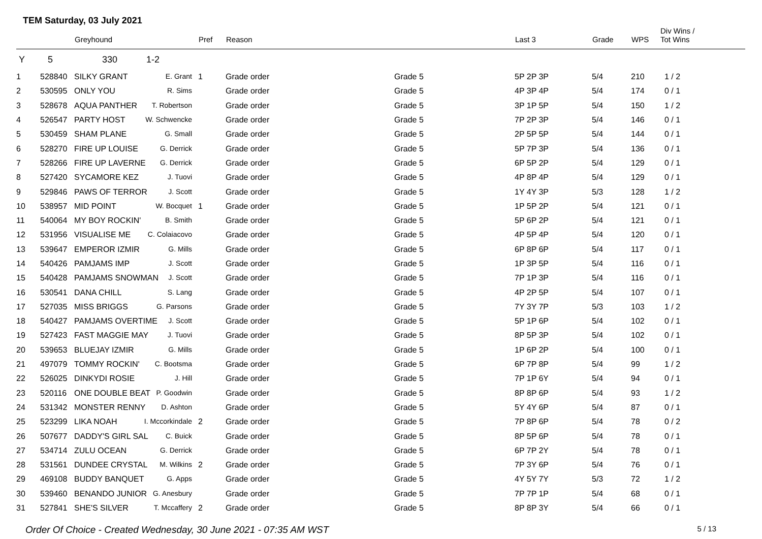TEM Saturday, 03 July 2021
| | | Greyhound | | Pref | Reason | | Last 3 | Grade | WPS | Div Wins / Tot Wins |
| --- | --- | --- | --- | --- | --- | --- | --- | --- | --- | --- |
| Y | 5 | 330 | 1-2 | | | | | | | |
| 1 | 528840 | SILKY GRANT E. Grant | | 1 | Grade order | Grade 5 | 5P 2P 3P | 5/4 | 210 | 1 / 2 |
| 2 | 530595 | ONLY YOU R. Sims | | | Grade order | Grade 5 | 4P 3P 4P | 5/4 | 174 | 0 / 1 |
| 3 | 528678 | AQUA PANTHER T. Robertson | | | Grade order | Grade 5 | 3P 1P 5P | 5/4 | 150 | 1 / 2 |
| 4 | 526547 | PARTY HOST W. Schwencke | | | Grade order | Grade 5 | 7P 2P 3P | 5/4 | 146 | 0 / 1 |
| 5 | 530459 | SHAM PLANE G. Small | | | Grade order | Grade 5 | 2P 5P 5P | 5/4 | 144 | 0 / 1 |
| 6 | 528270 | FIRE UP LOUISE G. Derrick | | | Grade order | Grade 5 | 5P 7P 3P | 5/4 | 136 | 0 / 1 |
| 7 | 528266 | FIRE UP LAVERNE G. Derrick | | | Grade order | Grade 5 | 6P 5P 2P | 5/4 | 129 | 0 / 1 |
| 8 | 527420 | SYCAMORE KEZ J. Tuovi | | | Grade order | Grade 5 | 4P 8P 4P | 5/4 | 129 | 0 / 1 |
| 9 | 529846 | PAWS OF TERROR J. Scott | | | Grade order | Grade 5 | 1Y 4Y 3P | 5/3 | 128 | 1 / 2 |
| 10 | 538957 | MID POINT W. Bocquet | | 1 | Grade order | Grade 5 | 1P 5P 2P | 5/4 | 121 | 0 / 1 |
| 11 | 540064 | MY BOY ROCKIN' B. Smith | | | Grade order | Grade 5 | 5P 6P 2P | 5/4 | 121 | 0 / 1 |
| 12 | 531956 | VISUALISE ME C. Colaiacovo | | | Grade order | Grade 5 | 4P 5P 4P | 5/4 | 120 | 0 / 1 |
| 13 | 539647 | EMPEROR IZMIR G. Mills | | | Grade order | Grade 5 | 6P 8P 6P | 5/4 | 117 | 0 / 1 |
| 14 | 540426 | PAMJAMS IMP J. Scott | | | Grade order | Grade 5 | 1P 3P 5P | 5/4 | 116 | 0 / 1 |
| 15 | 540428 | PAMJAMS SNOWMAN J. Scott | | | Grade order | Grade 5 | 7P 1P 3P | 5/4 | 116 | 0 / 1 |
| 16 | 530541 | DANA CHILL S. Lang | | | Grade order | Grade 5 | 4P 2P 5P | 5/4 | 107 | 0 / 1 |
| 17 | 527035 | MISS BRIGGS G. Parsons | | | Grade order | Grade 5 | 7Y 3Y 7P | 5/3 | 103 | 1 / 2 |
| 18 | 540427 | PAMJAMS OVERTIME J. Scott | | | Grade order | Grade 5 | 5P 1P 6P | 5/4 | 102 | 0 / 1 |
| 19 | 527423 | FAST MAGGIE MAY J. Tuovi | | | Grade order | Grade 5 | 8P 5P 3P | 5/4 | 102 | 0 / 1 |
| 20 | 539653 | BLUEJAY IZMIR G. Mills | | | Grade order | Grade 5 | 1P 6P 2P | 5/4 | 100 | 0 / 1 |
| 21 | 497079 | TOMMY ROCKIN' C. Bootsma | | | Grade order | Grade 5 | 6P 7P 8P | 5/4 | 99 | 1 / 2 |
| 22 | 526025 | DINKYDI ROSIE J. Hill | | | Grade order | Grade 5 | 7P 1P 6Y | 5/4 | 94 | 0 / 1 |
| 23 | 520116 | ONE DOUBLE BEAT P. Goodwin | | | Grade order | Grade 5 | 8P 8P 6P | 5/4 | 93 | 1 / 2 |
| 24 | 531342 | MONSTER RENNY D. Ashton | | | Grade order | Grade 5 | 5Y 4Y 6P | 5/4 | 87 | 0 / 1 |
| 25 | 523299 | LIKA NOAH I. Mccorkindale | | 2 | Grade order | Grade 5 | 7P 8P 6P | 5/4 | 78 | 0 / 2 |
| 26 | 507677 | DADDY'S GIRL SAL C. Buick | | | Grade order | Grade 5 | 8P 5P 6P | 5/4 | 78 | 0 / 1 |
| 27 | 534714 | ZULU OCEAN G. Derrick | | | Grade order | Grade 5 | 6P 7P 2Y | 5/4 | 78 | 0 / 1 |
| 28 | 531561 | DUNDEE CRYSTAL M. Wilkins | | 2 | Grade order | Grade 5 | 7P 3Y 6P | 5/4 | 76 | 0 / 1 |
| 29 | 469108 | BUDDY BANQUET G. Apps | | | Grade order | Grade 5 | 4Y 5Y 7Y | 5/3 | 72 | 1 / 2 |
| 30 | 539460 | BENANDO JUNIOR G. Anesbury | | | Grade order | Grade 5 | 7P 7P 1P | 5/4 | 68 | 0 / 1 |
| 31 | 527841 | SHE'S SILVER T. Mccaffery | | 2 | Grade order | Grade 5 | 8P 8P 3Y | 5/4 | 66 | 0 / 1 |
Order Of Choice - Created Wednesday, 30 June 2021 - 07:35 AM WST 5 / 13